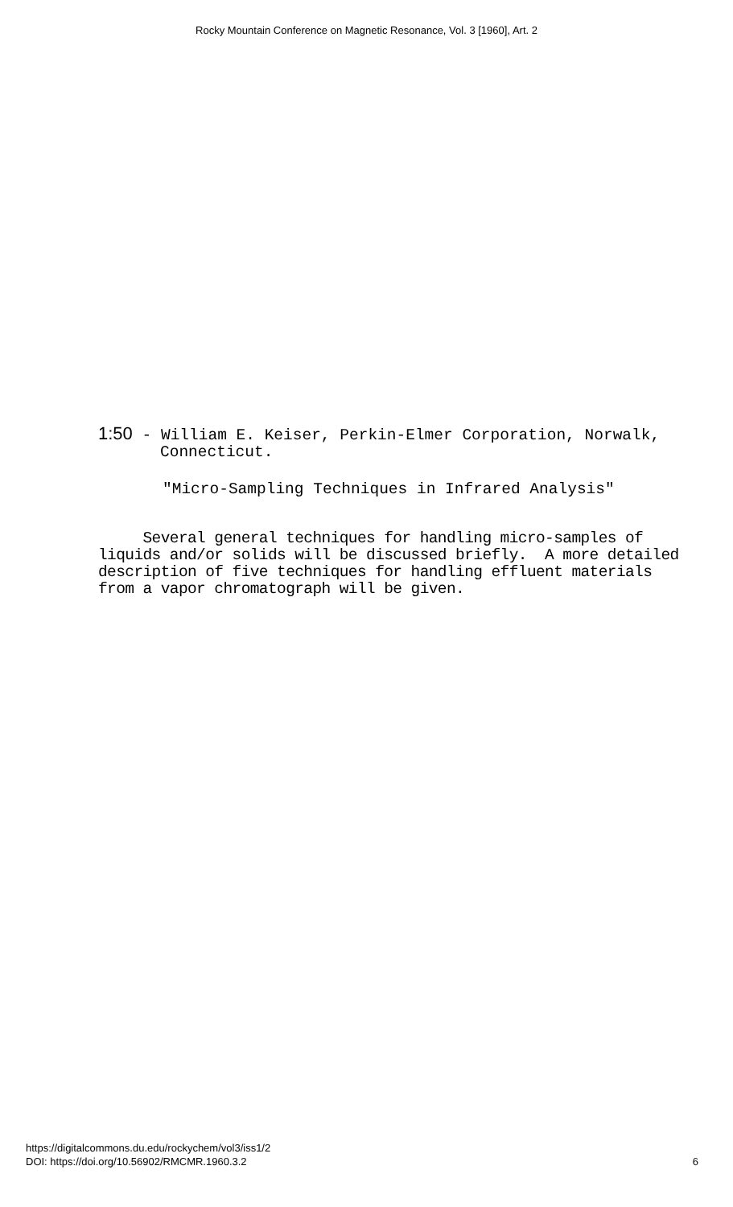Rocky Mountain Conference on Magnetic Resonance, Vol. 3 [1960], Art. 2
1:50 - William E. Keiser, Perkin-Elmer Corporation, Norwalk,
Connecticut.
"Micro-Sampling Techniques in Infrared Analysis"
Several general techniques for handling micro-samples of liquids and/or solids will be discussed briefly. A more detailed description of five techniques for handling effluent materials from a vapor chromatograph will be given.
https://digitalcommons.du.edu/rockychem/vol3/iss1/2
DOI: https://doi.org/10.56902/RMCMR.1960.3.2
6